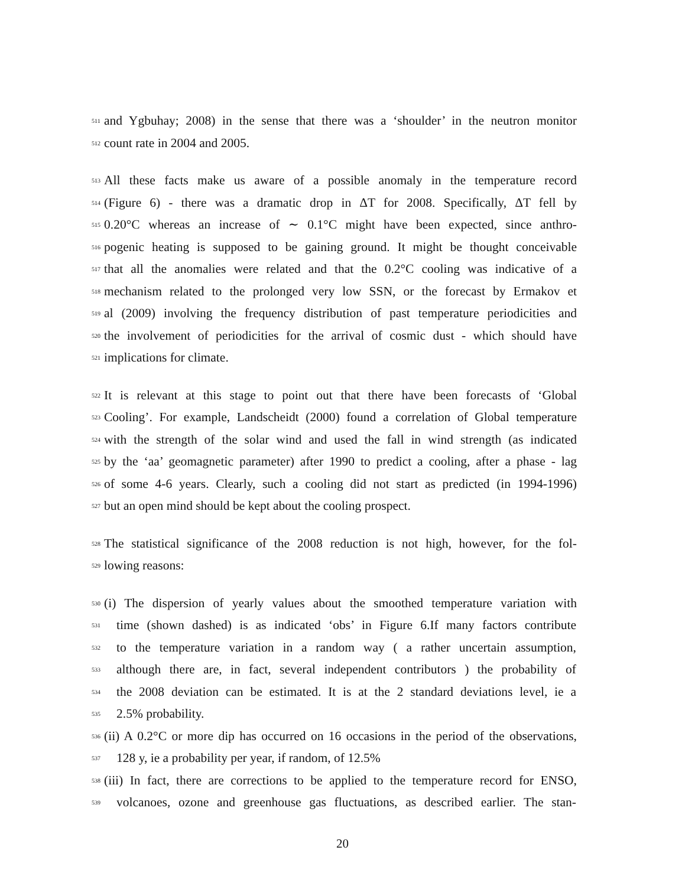511
and Ygbuhay; 2008) in the sense that there was a ‘shoulder’ in the neutron monitor
512
count rate in 2004 and 2005.
513
All these facts make us aware of a possible anomaly in the temperature record
514
(Figure 6) - there was a dramatic drop in ΔT for 2008. Specifically, ΔT fell by
515
0.20°C whereas an increase of ∼ 0.1°C might have been expected, since anthro-
516
pogenic heating is supposed to be gaining ground. It might be thought conceivable
517
that all the anomalies were related and that the 0.2°C cooling was indicative of a
518
mechanism related to the prolonged very low SSN, or the forecast by Ermakov et
519
al (2009) involving the frequency distribution of past temperature periodicities and
520
the involvement of periodicities for the arrival of cosmic dust - which should have
521
implications for climate.
522
It is relevant at this stage to point out that there have been forecasts of ‘Global
523
Cooling’. For example, Landscheidt (2000) found a correlation of Global temperature
524
with the strength of the solar wind and used the fall in wind strength (as indicated
525
by the ‘aa’ geomagnetic parameter) after 1990 to predict a cooling, after a phase - lag
526
of some 4-6 years. Clearly, such a cooling did not start as predicted (in 1994-1996)
527
but an open mind should be kept about the cooling prospect.
528
The statistical significance of the 2008 reduction is not high, however, for the fol-
529
lowing reasons:
530
(i) The dispersion of yearly values about the smoothed temperature variation with
531
time (shown dashed) is as indicated ‘obs’ in Figure 6.If many factors contribute
532
to the temperature variation in a random way ( a rather uncertain assumption,
533
although there are, in fact, several independent contributors ) the probability of
534
the 2008 deviation can be estimated. It is at the 2 standard deviations level, ie a
535
2.5% probability.
536
(ii) A 0.2°C or more dip has occurred on 16 occasions in the period of the observations,
537
128 y, ie a probability per year, if random, of 12.5%
538
(iii) In fact, there are corrections to be applied to the temperature record for ENSO,
539
volcanoes, ozone and greenhouse gas fluctuations, as described earlier. The stan-
20